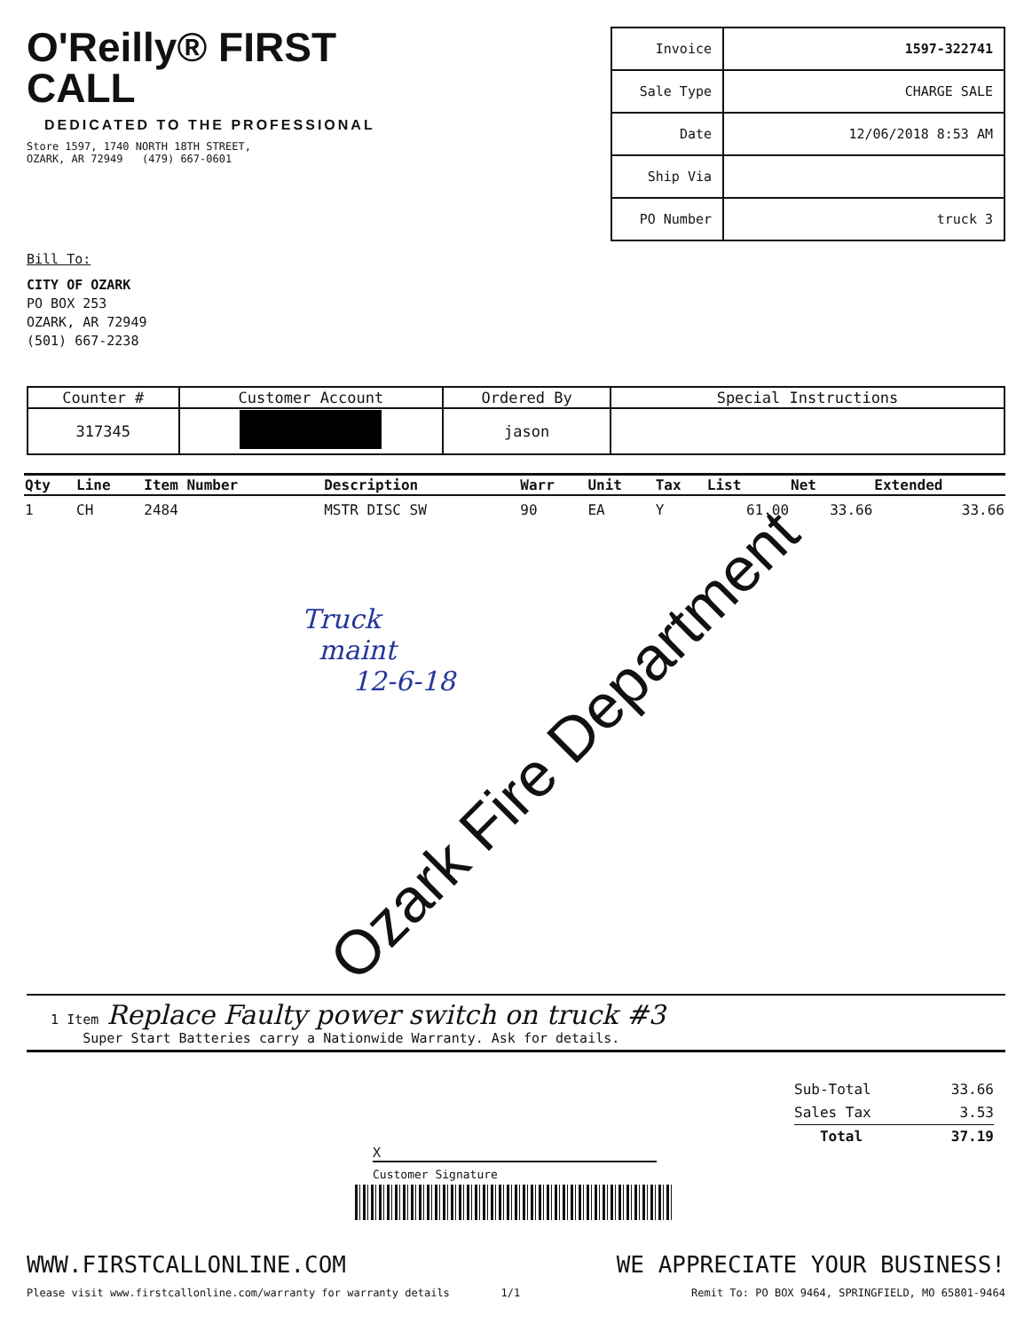O'Reilly® FIRST CALL
DEDICATED TO THE PROFESSIONAL
Store 1597, 1740 NORTH 18TH STREET,
OZARK, AR 72949 (479) 667-0601
| Invoice | 1597-322741 |
| Sale Type | CHARGE SALE |
| Date | 12/06/2018 8:53 AM |
| Ship Via | |
| PO Number | truck 3 |
Bill To:
CITY OF OZARK
PO BOX 253
OZARK, AR 72949
(501) 667-2238
| Counter # | Customer Account | Ordered By | Special Instructions |
| --- | --- | --- | --- |
| 317345 | | jason | |
| Qty | Line | Item Number | Description | Warr | Unit | Tax | List | Net | Extended |
| --- | --- | --- | --- | --- | --- | --- | --- | --- | --- |
| 1 | CH | 2484 | MSTR DISC SW | 90 | EA | Y | 61.00 | 33.66 | 33.66 |
Truck
maint
12-6-18
Ozark Fire Department
1 Item Replace Faulty power switch on truck #3
Super Start Batteries carry a Nationwide Warranty. Ask for details.
Sub-Total 33.66
Sales Tax 3.53
Total 37.19
X
Customer Signature
WWW.FIRSTCALLONLINE.COM
Please visit www.firstcallonline.com/warranty for warranty details 1/1
WE APPRECIATE YOUR BUSINESS!
Remit To: PO BOX 9464, SPRINGFIELD, MO 65801-9464